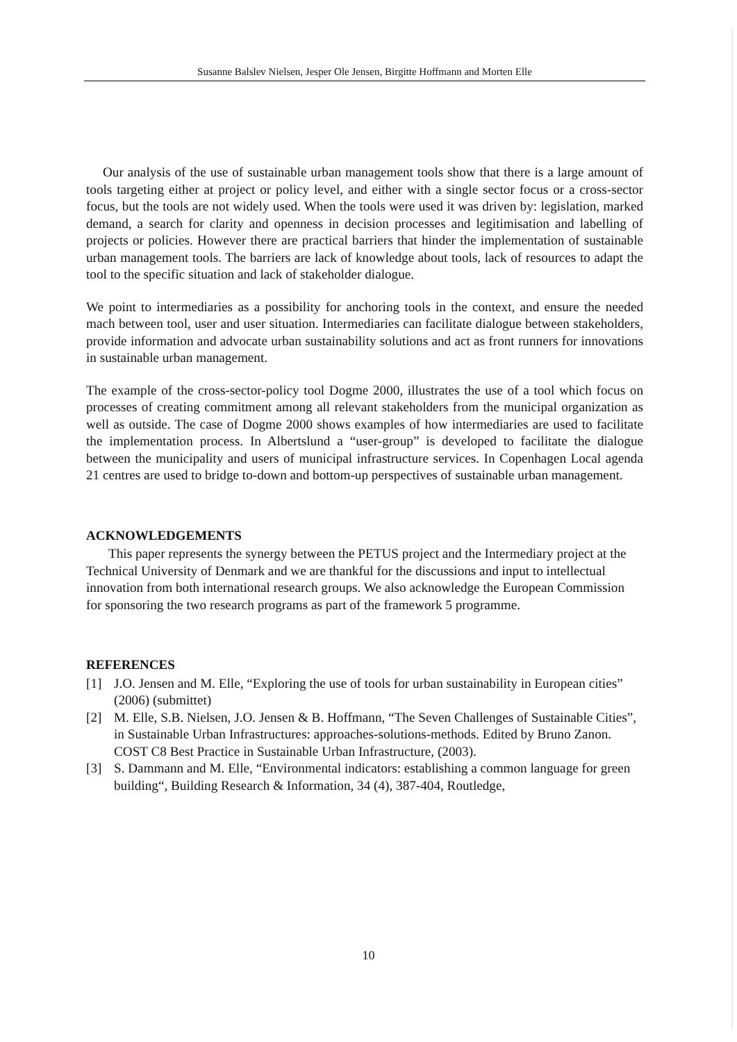Susanne Balslev Nielsen, Jesper Ole Jensen, Birgitte Hoffmann and Morten Elle
Our analysis of the use of sustainable urban management tools show that there is a large amount of tools targeting either at project or policy level, and either with a single sector focus or a cross-sector focus, but the tools are not widely used. When the tools were used it was driven by: legislation, marked demand, a search for clarity and openness in decision processes and legitimisation and labelling of projects or policies. However there are practical barriers that hinder the implementation of sustainable urban management tools. The barriers are lack of knowledge about tools, lack of resources to adapt the tool to the specific situation and lack of stakeholder dialogue.
We point to intermediaries as a possibility for anchoring tools in the context, and ensure the needed mach between tool, user and user situation. Intermediaries can facilitate dialogue between stakeholders, provide information and advocate urban sustainability solutions and act as front runners for innovations in sustainable urban management.
The example of the cross-sector-policy tool Dogme 2000, illustrates the use of a tool which focus on processes of creating commitment among all relevant stakeholders from the municipal organization as well as outside. The case of Dogme 2000 shows examples of how intermediaries are used to facilitate the implementation process. In Albertslund a “user-group” is developed to facilitate the dialogue between the municipality and users of municipal infrastructure services. In Copenhagen Local agenda 21 centres are used to bridge to-down and bottom-up perspectives of sustainable urban management.
ACKNOWLEDGEMENTS
This paper represents the synergy between the PETUS project and the Intermediary project at the Technical University of Denmark and we are thankful for the discussions and input to intellectual innovation from both international research groups. We also acknowledge the European Commission for sponsoring the two research programs as part of the framework 5 programme.
REFERENCES
[1] J.O. Jensen and M. Elle, “Exploring the use of tools for urban sustainability in European cities” (2006) (submittet)
[2] M. Elle, S.B. Nielsen, J.O. Jensen & B. Hoffmann, “The Seven Challenges of Sustainable Cities”, in Sustainable Urban Infrastructures: approaches-solutions-methods. Edited by Bruno Zanon. COST C8 Best Practice in Sustainable Urban Infrastructure, (2003).
[3] S. Dammann and M. Elle, “Environmental indicators: establishing a common language for green building“, Building Research & Information, 34 (4), 387-404, Routledge,
10